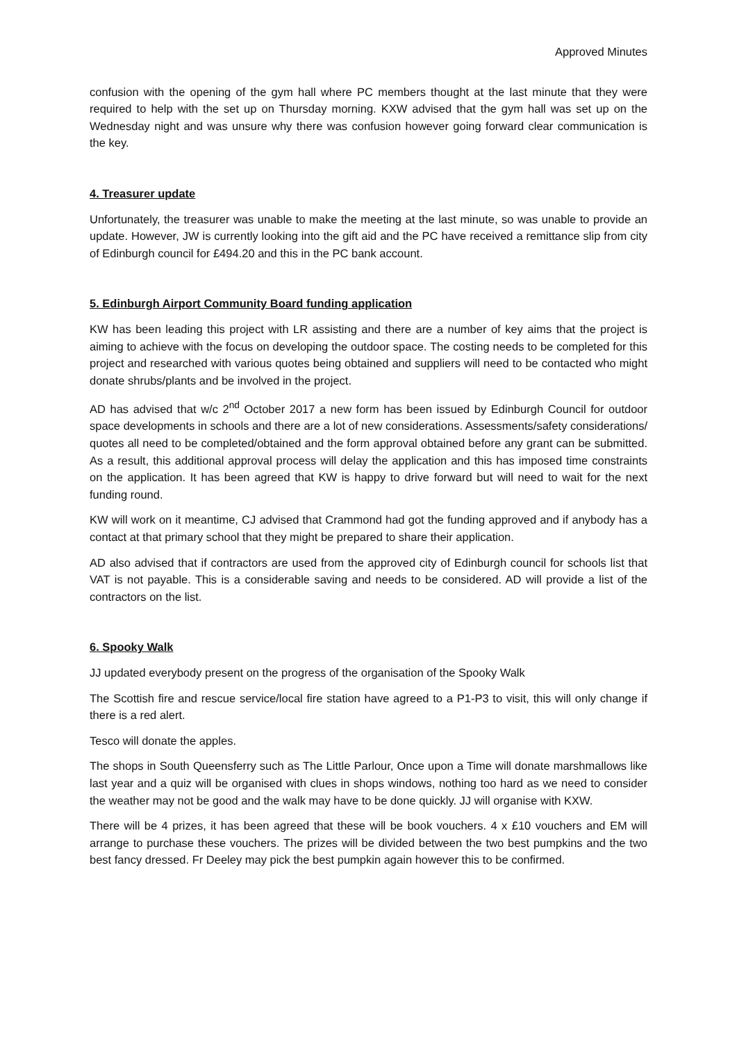Approved Minutes
confusion with the opening of the gym hall where PC members thought at the last minute that they were required to help with the set up on Thursday morning. KXW advised that the gym hall was set up on the Wednesday night and was unsure why there was confusion however going forward clear communication is the key.
4. Treasurer update
Unfortunately, the treasurer was unable to make the meeting at the last minute, so was unable to provide an update. However, JW is currently looking into the gift aid and the PC have received a remittance slip from city of Edinburgh council for £494.20 and this in the PC bank account.
5. Edinburgh Airport Community Board funding application
KW has been leading this project with LR assisting and there are a number of key aims that the project is aiming to achieve with the focus on developing the outdoor space. The costing needs to be completed for this project and researched with various quotes being obtained and suppliers will need to be contacted who might donate shrubs/plants and be involved in the project.
AD has advised that w/c 2<sup>nd</sup> October 2017 a new form has been issued by Edinburgh Council for outdoor space developments in schools and there are a lot of new considerations. Assessments/safety considerations/ quotes all need to be completed/obtained and the form approval obtained before any grant can be submitted. As a result, this additional approval process will delay the application and this has imposed time constraints on the application. It has been agreed that KW is happy to drive forward but will need to wait for the next funding round.
KW will work on it meantime, CJ advised that Crammond had got the funding approved and if anybody has a contact at that primary school that they might be prepared to share their application.
AD also advised that if contractors are used from the approved city of Edinburgh council for schools list that VAT is not payable. This is a considerable saving and needs to be considered. AD will provide a list of the contractors on the list.
6. Spooky Walk
JJ updated everybody present on the progress of the organisation of the Spooky Walk
The Scottish fire and rescue service/local fire station have agreed to a P1-P3 to visit, this will only change if there is a red alert.
Tesco will donate the apples.
The shops in South Queensferry such as The Little Parlour, Once upon a Time will donate marshmallows like last year and a quiz will be organised with clues in shops windows, nothing too hard as we need to consider the weather may not be good and the walk may have to be done quickly. JJ will organise with KXW.
There will be 4 prizes, it has been agreed that these will be book vouchers. 4 x £10 vouchers and EM will arrange to purchase these vouchers. The prizes will be divided between the two best pumpkins and the two best fancy dressed. Fr Deeley may pick the best pumpkin again however this to be confirmed.